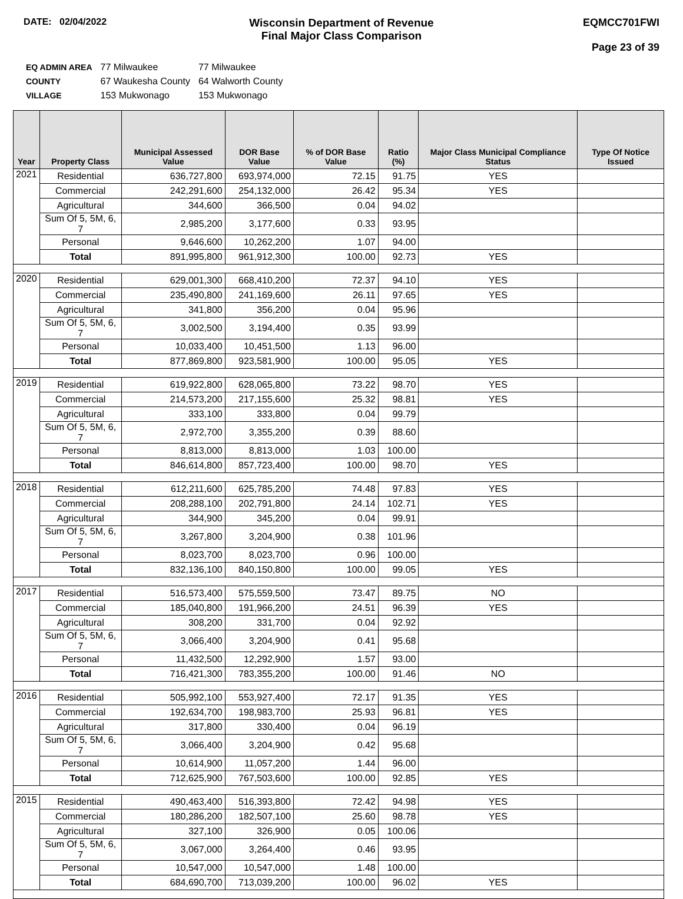DATE: 02/04/2022
Wisconsin Department of Revenue
Final Major Class Comparison
EQMCC701FWI
Page 23 of 39
| EQ ADMIN AREA | 77 Milwaukee | 77 Milwaukee |
| COUNTY | 67 Waukesha County | 64 Walworth County |
| VILLAGE | 153 Mukwonago | 153 Mukwonago |
| Year | Property Class | Municipal Assessed Value | DOR Base Value | % of DOR Base Value | Ratio (%) | Major Class Municipal Compliance Status | Type Of Notice Issued |
| --- | --- | --- | --- | --- | --- | --- | --- |
| 2021 | Residential | 636,727,800 | 693,974,000 | 72.15 | 91.75 | YES | |
| | Commercial | 242,291,600 | 254,132,000 | 26.42 | 95.34 | YES | |
| | Agricultural | 344,600 | 366,500 | 0.04 | 94.02 | | |
| | Sum Of 5, 5M, 6, 7 | 2,985,200 | 3,177,600 | 0.33 | 93.95 | | |
| | Personal | 9,646,600 | 10,262,200 | 1.07 | 94.00 | | |
| | Total | 891,995,800 | 961,912,300 | 100.00 | 92.73 | YES | |
| 2020 | Residential | 629,001,300 | 668,410,200 | 72.37 | 94.10 | YES | |
| | Commercial | 235,490,800 | 241,169,600 | 26.11 | 97.65 | YES | |
| | Agricultural | 341,800 | 356,200 | 0.04 | 95.96 | | |
| | Sum Of 5, 5M, 6, 7 | 3,002,500 | 3,194,400 | 0.35 | 93.99 | | |
| | Personal | 10,033,400 | 10,451,500 | 1.13 | 96.00 | | |
| | Total | 877,869,800 | 923,581,900 | 100.00 | 95.05 | YES | |
| 2019 | Residential | 619,922,800 | 628,065,800 | 73.22 | 98.70 | YES | |
| | Commercial | 214,573,200 | 217,155,600 | 25.32 | 98.81 | YES | |
| | Agricultural | 333,100 | 333,800 | 0.04 | 99.79 | | |
| | Sum Of 5, 5M, 6, 7 | 2,972,700 | 3,355,200 | 0.39 | 88.60 | | |
| | Personal | 8,813,000 | 8,813,000 | 1.03 | 100.00 | | |
| | Total | 846,614,800 | 857,723,400 | 100.00 | 98.70 | YES | |
| 2018 | Residential | 612,211,600 | 625,785,200 | 74.48 | 97.83 | YES | |
| | Commercial | 208,288,100 | 202,791,800 | 24.14 | 102.71 | YES | |
| | Agricultural | 344,900 | 345,200 | 0.04 | 99.91 | | |
| | Sum Of 5, 5M, 6, 7 | 3,267,800 | 3,204,900 | 0.38 | 101.96 | | |
| | Personal | 8,023,700 | 8,023,700 | 0.96 | 100.00 | | |
| | Total | 832,136,100 | 840,150,800 | 100.00 | 99.05 | YES | |
| 2017 | Residential | 516,573,400 | 575,559,500 | 73.47 | 89.75 | NO | |
| | Commercial | 185,040,800 | 191,966,200 | 24.51 | 96.39 | YES | |
| | Agricultural | 308,200 | 331,700 | 0.04 | 92.92 | | |
| | Sum Of 5, 5M, 6, 7 | 3,066,400 | 3,204,900 | 0.41 | 95.68 | | |
| | Personal | 11,432,500 | 12,292,900 | 1.57 | 93.00 | | |
| | Total | 716,421,300 | 783,355,200 | 100.00 | 91.46 | NO | |
| 2016 | Residential | 505,992,100 | 553,927,400 | 72.17 | 91.35 | YES | |
| | Commercial | 192,634,700 | 198,983,700 | 25.93 | 96.81 | YES | |
| | Agricultural | 317,800 | 330,400 | 0.04 | 96.19 | | |
| | Sum Of 5, 5M, 6, 7 | 3,066,400 | 3,204,900 | 0.42 | 95.68 | | |
| | Personal | 10,614,900 | 11,057,200 | 1.44 | 96.00 | | |
| | Total | 712,625,900 | 767,503,600 | 100.00 | 92.85 | YES | |
| 2015 | Residential | 490,463,400 | 516,393,800 | 72.42 | 94.98 | YES | |
| | Commercial | 180,286,200 | 182,507,100 | 25.60 | 98.78 | YES | |
| | Agricultural | 327,100 | 326,900 | 0.05 | 100.06 | | |
| | Sum Of 5, 5M, 6, 7 | 3,067,000 | 3,264,400 | 0.46 | 93.95 | | |
| | Personal | 10,547,000 | 10,547,000 | 1.48 | 100.00 | | |
| | Total | 684,690,700 | 713,039,200 | 100.00 | 96.02 | YES | |